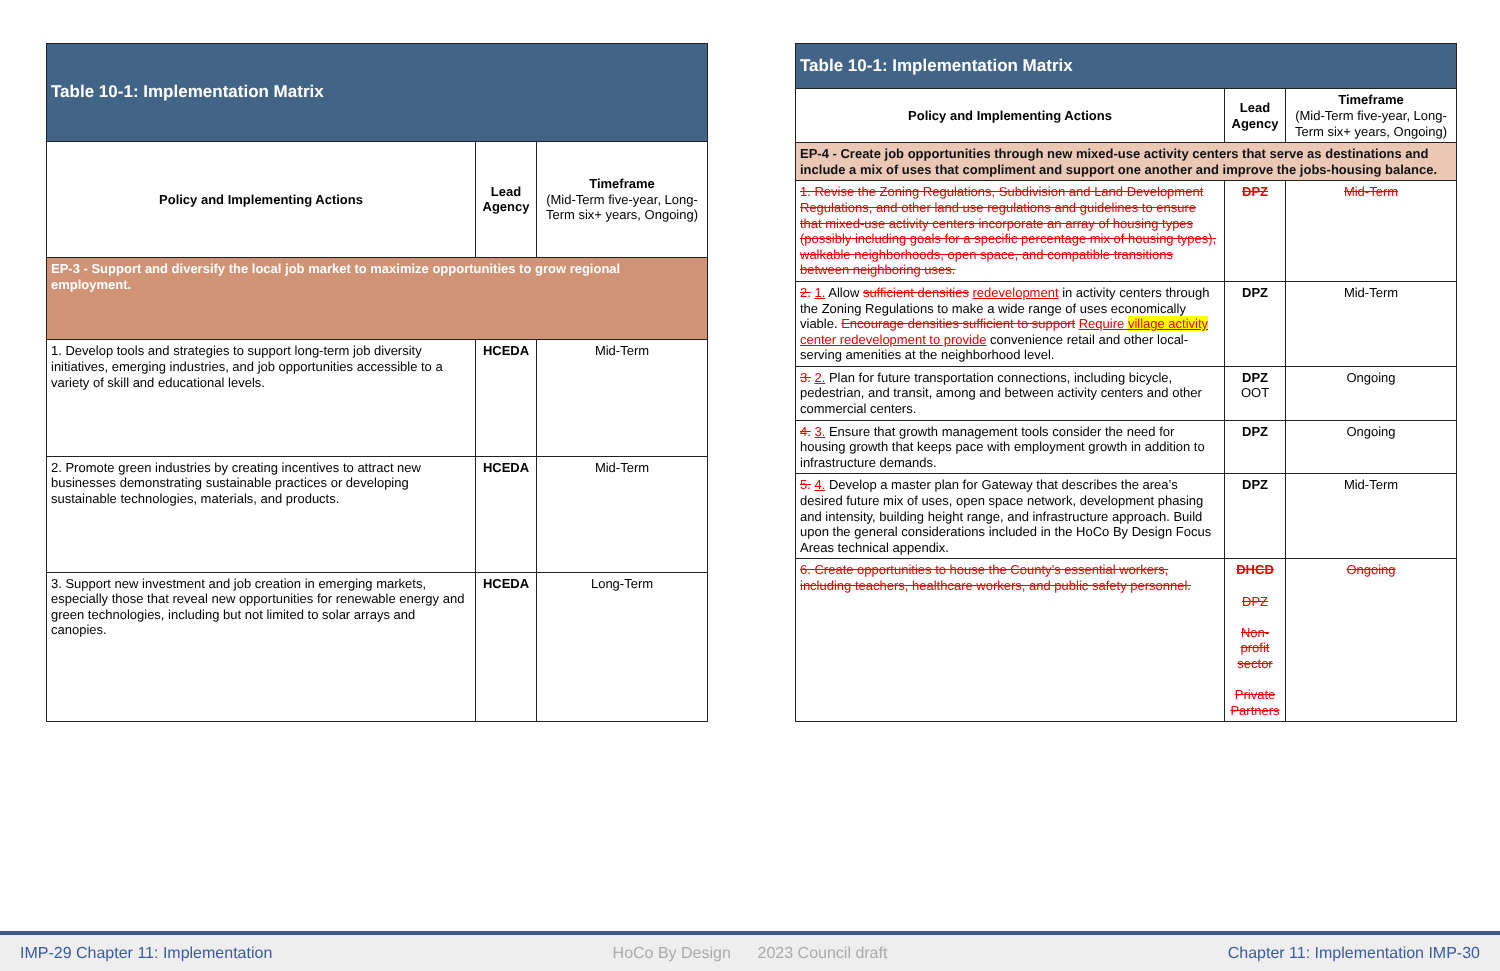| Table 10-1: Implementation Matrix | | |
| --- | --- | --- |
| Policy and Implementing Actions | Lead Agency | Timeframe (Mid-Term five-year, Long-Term six+ years, Ongoing) |
| EP-3 - Support and diversify the local job market to maximize opportunities to grow regional employment. | | |
| 1. Develop tools and strategies to support long-term job diversity initiatives, emerging industries, and job opportunities accessible to a variety of skill and educational levels. | HCEDA | Mid-Term |
| 2. Promote green industries by creating incentives to attract new businesses demonstrating sustainable practices or developing sustainable technologies, materials, and products. | HCEDA | Mid-Term |
| 3. Support new investment and job creation in emerging markets, especially those that reveal new opportunities for renewable energy and green technologies, including but not limited to solar arrays and canopies. | HCEDA | Long-Term |
| Table 10-1: Implementation Matrix | | |
| --- | --- | --- |
| Policy and Implementing Actions | Lead Agency | Timeframe (Mid-Term five-year, Long-Term six+ years, Ongoing) |
| EP-4 - Create job opportunities through new mixed-use activity centers that serve as destinations and include a mix of uses that compliment and support one another and improve the jobs-housing balance. | | |
| 1. Revise the Zoning Regulations, Subdivision and Land Development Regulations, and other land use regulations and guidelines to ensure that mixed-use activity centers incorporate an array of housing types (possibly including goals for a specific percentage mix of housing types), walkable neighborhoods, open space, and compatible transitions between neighboring uses. | DPZ | Mid-Term |
| 2. 1. Allow sufficient densities redevelopment in activity centers through the Zoning Regulations to make a wide range of uses economically viable. Encourage densities sufficient to support Require village activity center redevelopment to provide convenience retail and other local-serving amenities at the neighborhood level. | DPZ | Mid-Term |
| 3. 2. Plan for future transportation connections, including bicycle, pedestrian, and transit, among and between activity centers and other commercial centers. | DPZ OOT | Ongoing |
| 4. 3. Ensure that growth management tools consider the need for housing growth that keeps pace with employment growth in addition to infrastructure demands. | DPZ | Ongoing |
| 5. 4. Develop a master plan for Gateway that describes the area’s desired future mix of uses, open space network, development phasing and intensity, building height range, and infrastructure approach. Build upon the general considerations included in the HoCo By Design Focus Areas technical appendix. | DPZ | Mid-Term |
| 6. Create opportunities to house the County’s essential workers, including teachers, healthcare workers, and public safety personnel. | DHCD DPZ Non-profit sector Private Partners | Ongoing |
IMP-29 Chapter 11: Implementation HoCo By Design 2023 Council draft Chapter 11: Implementation IMP-30